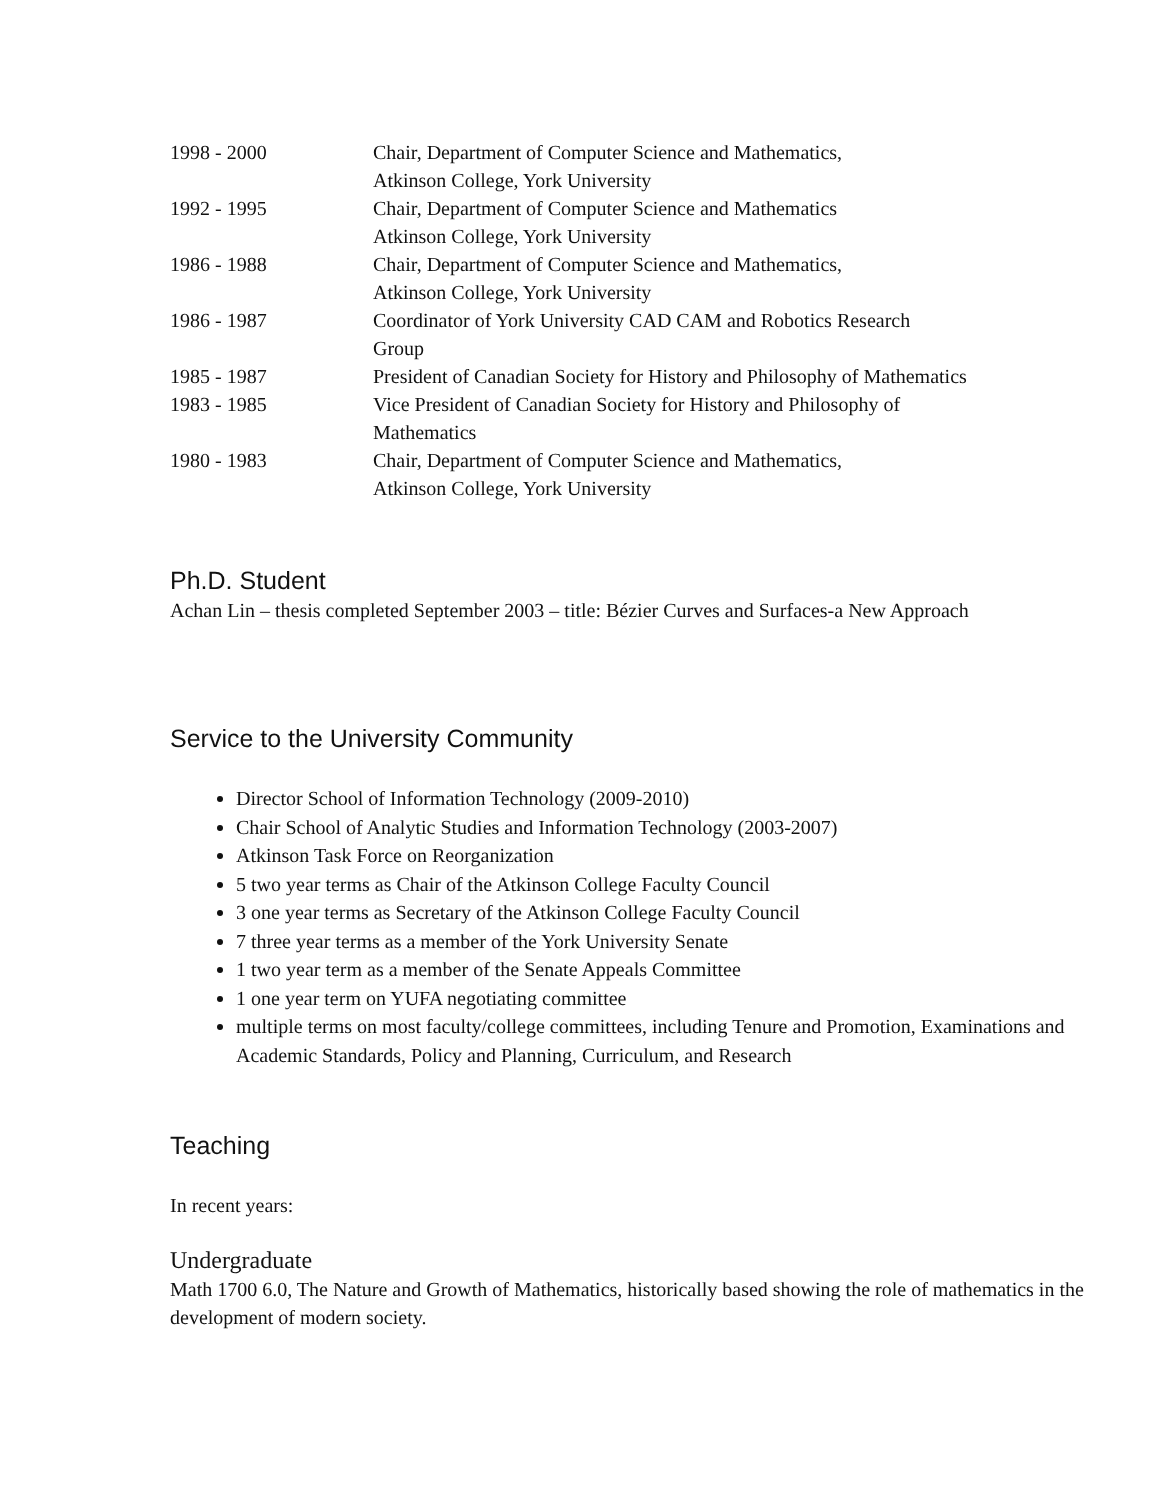1998 - 2000 Chair, Department of Computer Science and Mathematics,
Atkinson College, York University
1992 - 1995 Chair, Department of Computer Science and Mathematics
Atkinson College, York University
1986 - 1988 Chair, Department of Computer Science and Mathematics,
Atkinson College, York University
1986 - 1987 Coordinator of York University CAD CAM and Robotics Research
Group
1985 - 1987 President of Canadian Society for History and Philosophy of Mathematics
1983 - 1985 Vice President of Canadian Society for History and Philosophy of
Mathematics
1980 - 1983 Chair, Department of Computer Science and Mathematics,
Atkinson College, York University
Ph.D. Student
Achan Lin – thesis completed September 2003 – title: Bézier Curves and Surfaces-a New Approach
Service to the University Community
Director School of Information Technology (2009-2010)
Chair School of Analytic Studies and Information Technology (2003-2007)
Atkinson Task Force on Reorganization
5 two year terms as Chair of the Atkinson College Faculty Council
3 one year terms as Secretary of the Atkinson College Faculty Council
7 three year terms as a member of the York University Senate
1 two year term as a member of the Senate Appeals Committee
1 one year term on YUFA negotiating committee
multiple terms on most faculty/college committees, including Tenure and Promotion, Examinations and Academic Standards, Policy and Planning, Curriculum, and Research
Teaching
In recent years:
Undergraduate
Math 1700 6.0, The Nature and Growth of Mathematics, historically based showing the role of mathematics in the development of modern society.